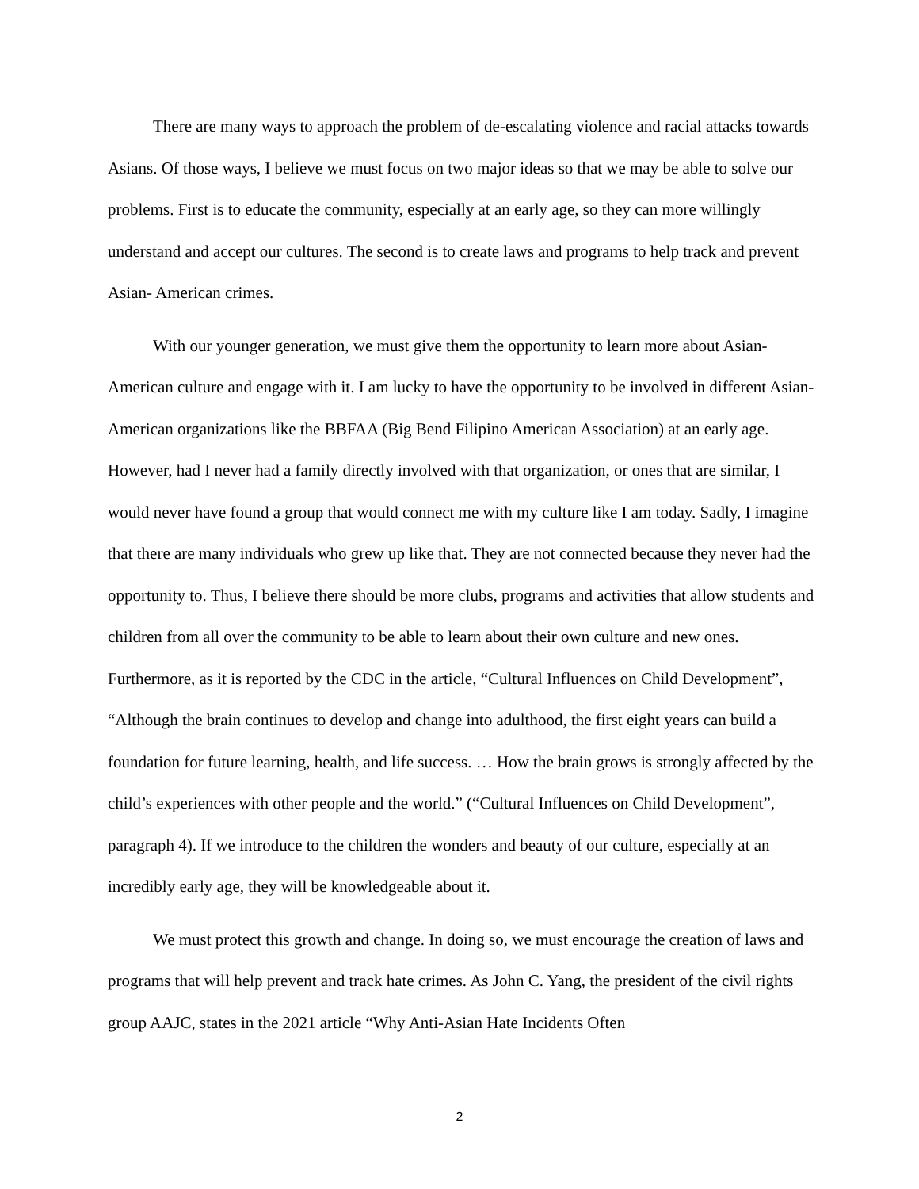There are many ways to approach the problem of de-escalating violence and racial attacks towards Asians. Of those ways, I believe we must focus on two major ideas so that we may be able to solve our problems. First is to educate the community, especially at an early age, so they can more willingly understand and accept our cultures. The second is to create laws and programs to help track and prevent Asian- American crimes.
With our younger generation, we must give them the opportunity to learn more about Asian- American culture and engage with it. I am lucky to have the opportunity to be involved in different Asian-American organizations like the BBFAA (Big Bend Filipino American Association) at an early age. However, had I never had a family directly involved with that organization, or ones that are similar, I would never have found a group that would connect me with my culture like I am today. Sadly, I imagine that there are many individuals who grew up like that. They are not connected because they never had the opportunity to. Thus, I believe there should be more clubs, programs and activities that allow students and children from all over the community to be able to learn about their own culture and new ones. Furthermore, as it is reported by the CDC in the article, “Cultural Influences on Child Development”, “Although the brain continues to develop and change into adulthood, the first eight years can build a foundation for future learning, health, and life success. … How the brain grows is strongly affected by the child’s experiences with other people and the world.” (“Cultural Influences on Child Development”, paragraph 4). If we introduce to the children the wonders and beauty of our culture, especially at an incredibly early age, they will be knowledgeable about it.
We must protect this growth and change. In doing so, we must encourage the creation of laws and programs that will help prevent and track hate crimes. As John C. Yang, the president of the civil rights group AAJC, states in the 2021 article “Why Anti-Asian Hate Incidents Often
2